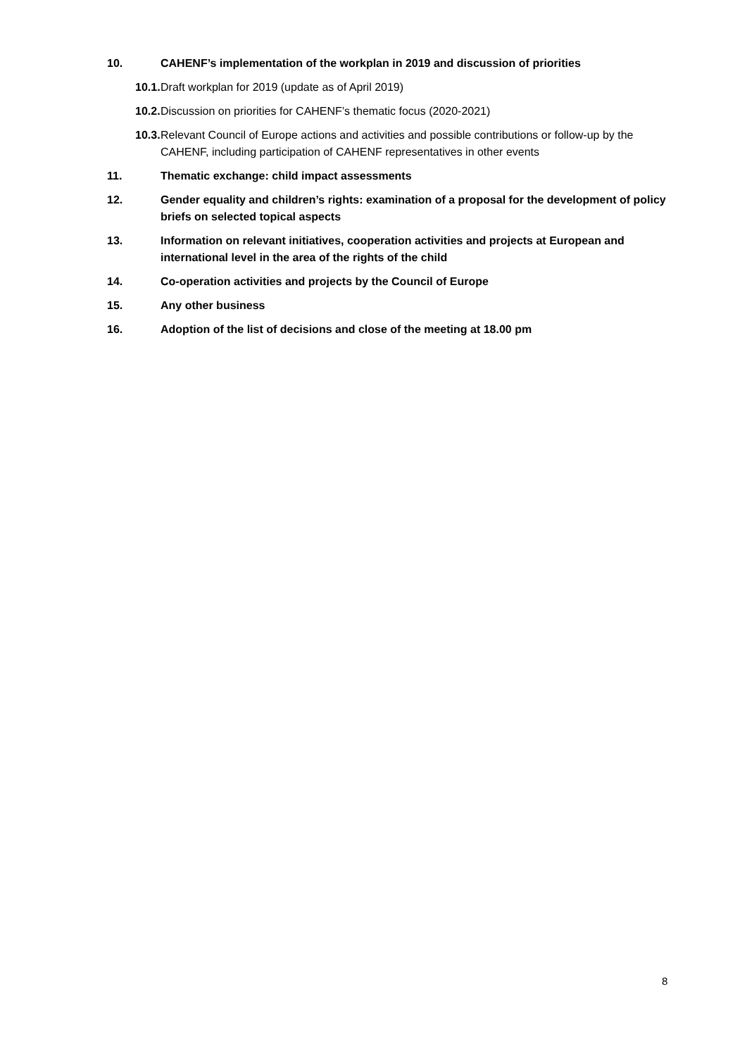10. CAHENF’s implementation of the workplan in 2019 and discussion of priorities
10.1. Draft workplan for 2019 (update as of April 2019)
10.2. Discussion on priorities for CAHENF’s thematic focus (2020-2021)
10.3. Relevant Council of Europe actions and activities and possible contributions or follow-up by the CAHENF, including participation of CAHENF representatives in other events
11. Thematic exchange: child impact assessments
12. Gender equality and children’s rights: examination of a proposal for the development of policy briefs on selected topical aspects
13. Information on relevant initiatives, cooperation activities and projects at European and international level in the area of the rights of the child
14. Co-operation activities and projects by the Council of Europe
15. Any other business
16. Adoption of the list of decisions and close of the meeting at 18.00 pm
8